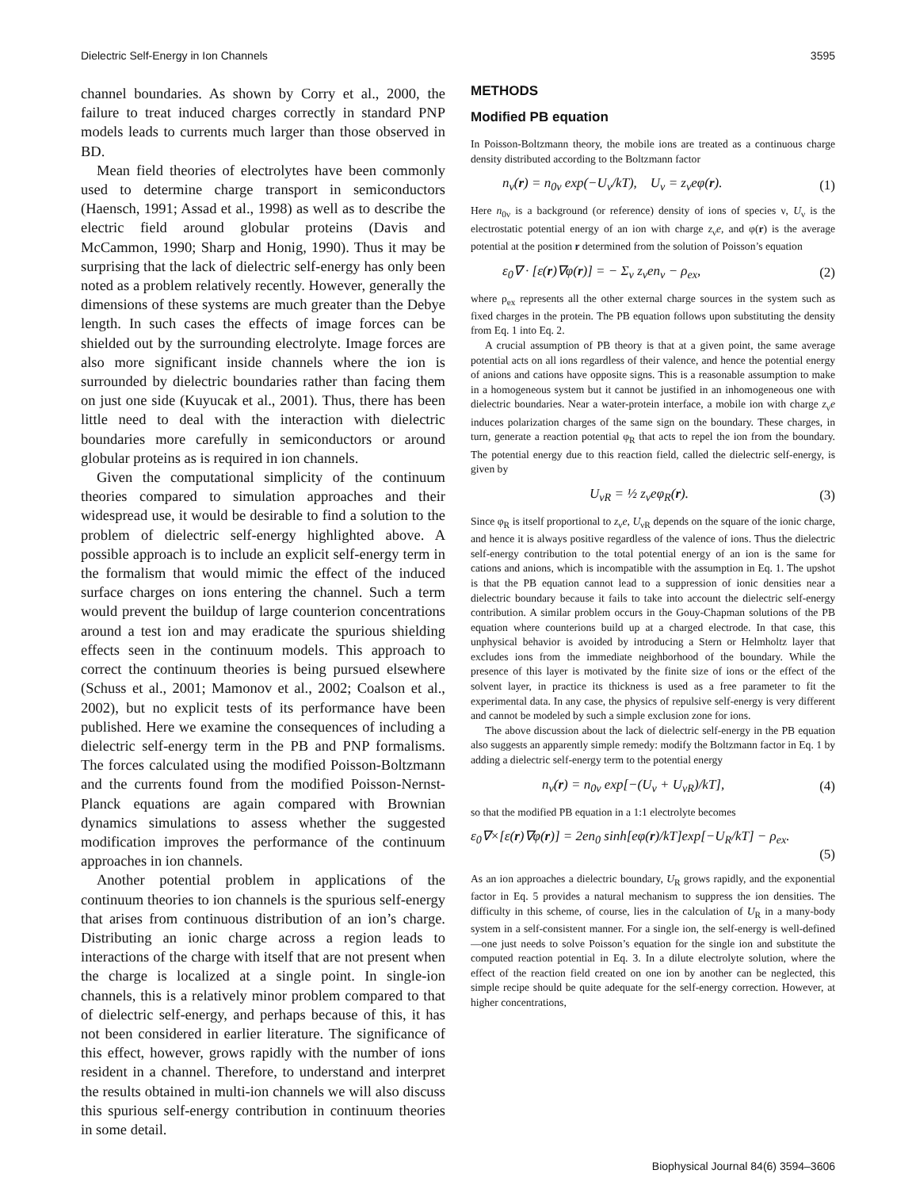Dielectric Self-Energy in Ion Channels 3595
channel boundaries. As shown by Corry et al., 2000, the failure to treat induced charges correctly in standard PNP models leads to currents much larger than those observed in BD.
Mean field theories of electrolytes have been commonly used to determine charge transport in semiconductors (Haensch, 1991; Assad et al., 1998) as well as to describe the electric field around globular proteins (Davis and McCammon, 1990; Sharp and Honig, 1990). Thus it may be surprising that the lack of dielectric self-energy has only been noted as a problem relatively recently. However, generally the dimensions of these systems are much greater than the Debye length. In such cases the effects of image forces can be shielded out by the surrounding electrolyte. Image forces are also more significant inside channels where the ion is surrounded by dielectric boundaries rather than facing them on just one side (Kuyucak et al., 2001). Thus, there has been little need to deal with the interaction with dielectric boundaries more carefully in semiconductors or around globular proteins as is required in ion channels.
Given the computational simplicity of the continuum theories compared to simulation approaches and their widespread use, it would be desirable to find a solution to the problem of dielectric self-energy highlighted above. A possible approach is to include an explicit self-energy term in the formalism that would mimic the effect of the induced surface charges on ions entering the channel. Such a term would prevent the buildup of large counterion concentrations around a test ion and may eradicate the spurious shielding effects seen in the continuum models. This approach to correct the continuum theories is being pursued elsewhere (Schuss et al., 2001; Mamonov et al., 2002; Coalson et al., 2002), but no explicit tests of its performance have been published. Here we examine the consequences of including a dielectric self-energy term in the PB and PNP formalisms. The forces calculated using the modified Poisson-Boltzmann and the currents found from the modified Poisson-Nernst-Planck equations are again compared with Brownian dynamics simulations to assess whether the suggested modification improves the performance of the continuum approaches in ion channels.
Another potential problem in applications of the continuum theories to ion channels is the spurious self-energy that arises from continuous distribution of an ion’s charge. Distributing an ionic charge across a region leads to interactions of the charge with itself that are not present when the charge is localized at a single point. In single-ion channels, this is a relatively minor problem compared to that of dielectric self-energy, and perhaps because of this, it has not been considered in earlier literature. The significance of this effect, however, grows rapidly with the number of ions resident in a channel. Therefore, to understand and interpret the results obtained in multi-ion channels we will also discuss this spurious self-energy contribution in continuum theories in some detail.
METHODS
Modified PB equation
In Poisson-Boltzmann theory, the mobile ions are treated as a continuous charge density distributed according to the Boltzmann factor
n<sub>ν</sub>(r) = n<sub>0ν</sub> exp(−U<sub>ν</sub>/kT), U<sub>ν</sub> = z<sub>ν</sub>eφ(r). (1)
Here n<sub>0ν</sub> is a background (or reference) density of ions of species ν, U<sub>ν</sub> is the electrostatic potential energy of an ion with charge z<sub>ν</sub>e, and φ(r) is the average potential at the position r determined from the solution of Poisson’s equation
ε<sub>0</sub>∇ · [ε(r)∇φ(r)] = − Σ<sub>ν</sub> z<sub>ν</sub>en<sub>ν</sub> − ρ<sub>ex</sub>, (2)
where ρ<sub>ex</sub> represents all the other external charge sources in the system such as fixed charges in the protein. The PB equation follows upon substituting the density from Eq. 1 into Eq. 2.
A crucial assumption of PB theory is that at a given point, the same average potential acts on all ions regardless of their valence, and hence the potential energy of anions and cations have opposite signs. This is a reasonable assumption to make in a homogeneous system but it cannot be justified in an inhomogeneous one with dielectric boundaries. Near a water-protein interface, a mobile ion with charge z<sub>ν</sub>e induces polarization charges of the same sign on the boundary. These charges, in turn, generate a reaction potential φ<sub>R</sub> that acts to repel the ion from the boundary. The potential energy due to this reaction field, called the dielectric self-energy, is given by
U<sub>νR</sub> = ½ z<sub>ν</sub>eφ<sub>R</sub>(r). (3)
Since φ<sub>R</sub> is itself proportional to z<sub>ν</sub>e, U<sub>νR</sub> depends on the square of the ionic charge, and hence it is always positive regardless of the valence of ions. Thus the dielectric self-energy contribution to the total potential energy of an ion is the same for cations and anions, which is incompatible with the assumption in Eq. 1. The upshot is that the PB equation cannot lead to a suppression of ionic densities near a dielectric boundary because it fails to take into account the dielectric self-energy contribution. A similar problem occurs in the Gouy-Chapman solutions of the PB equation where counterions build up at a charged electrode. In that case, this unphysical behavior is avoided by introducing a Stern or Helmholtz layer that excludes ions from the immediate neighborhood of the boundary. While the presence of this layer is motivated by the finite size of ions or the effect of the solvent layer, in practice its thickness is used as a free parameter to fit the experimental data. In any case, the physics of repulsive self-energy is very different and cannot be modeled by such a simple exclusion zone for ions.
The above discussion about the lack of dielectric self-energy in the PB equation also suggests an apparently simple remedy: modify the Boltzmann factor in Eq. 1 by adding a dielectric self-energy term to the potential energy
n<sub>ν</sub>(r) = n<sub>0ν</sub> exp[−(U<sub>ν</sub> + U<sub>νR</sub>)/kT], (4)
so that the modified PB equation in a 1:1 electrolyte becomes
ε<sub>0</sub>∇×[ε(r)∇φ(r)] = 2en<sub>0</sub> sinh[eφ(r)/kT]exp[−U<sub>R</sub>/kT] − ρ<sub>ex</sub>.
(5)
As an ion approaches a dielectric boundary, U<sub>R</sub> grows rapidly, and the exponential factor in Eq. 5 provides a natural mechanism to suppress the ion densities. The difficulty in this scheme, of course, lies in the calculation of U<sub>R</sub> in a many-body system in a self-consistent manner. For a single ion, the self-energy is well-defined—one just needs to solve Poisson’s equation for the single ion and substitute the computed reaction potential in Eq. 3. In a dilute electrolyte solution, where the effect of the reaction field created on one ion by another can be neglected, this simple recipe should be quite adequate for the self-energy correction. However, at higher concentrations,
Biophysical Journal 84(6) 3594–3606